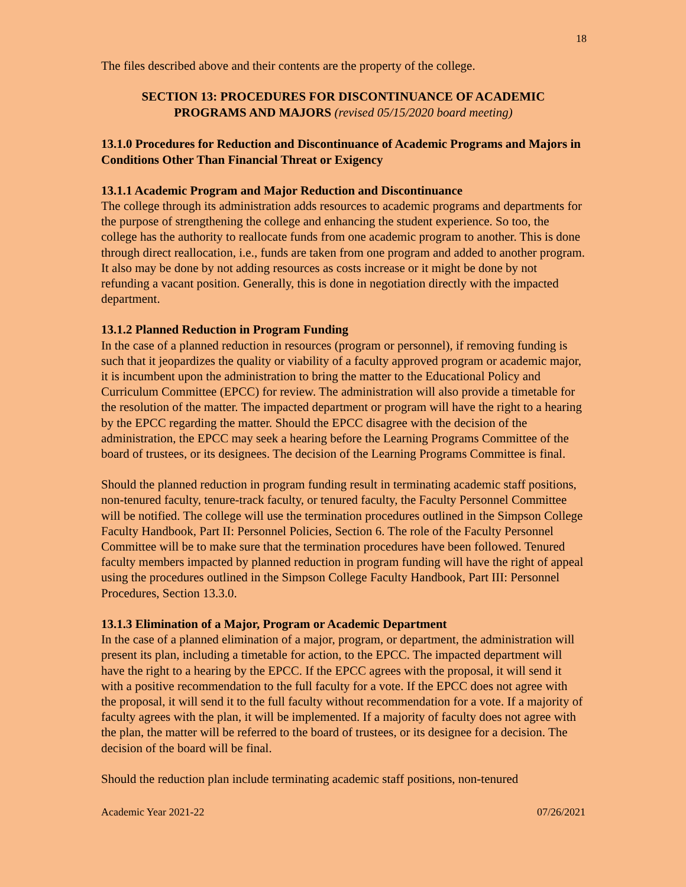18
The files described above and their contents are the property of the college.
SECTION 13: PROCEDURES FOR DISCONTINUANCE OF ACADEMIC
PROGRAMS AND MAJORS (revised 05/15/2020 board meeting)
13.1.0 Procedures for Reduction and Discontinuance of Academic Programs and Majors in Conditions Other Than Financial Threat or Exigency
13.1.1 Academic Program and Major Reduction and Discontinuance
The college through its administration adds resources to academic programs and departments for the purpose of strengthening the college and enhancing the student experience. So too, the college has the authority to reallocate funds from one academic program to another. This is done through direct reallocation, i.e., funds are taken from one program and added to another program. It also may be done by not adding resources as costs increase or it might be done by not refunding a vacant position. Generally, this is done in negotiation directly with the impacted department.
13.1.2 Planned Reduction in Program Funding
In the case of a planned reduction in resources (program or personnel), if removing funding is such that it jeopardizes the quality or viability of a faculty approved program or academic major, it is incumbent upon the administration to bring the matter to the Educational Policy and Curriculum Committee (EPCC) for review. The administration will also provide a timetable for the resolution of the matter. The impacted department or program will have the right to a hearing by the EPCC regarding the matter. Should the EPCC disagree with the decision of the administration, the EPCC may seek a hearing before the Learning Programs Committee of the board of trustees, or its designees. The decision of the Learning Programs Committee is final.
Should the planned reduction in program funding result in terminating academic staff positions, non-tenured faculty, tenure-track faculty, or tenured faculty, the Faculty Personnel Committee will be notified. The college will use the termination procedures outlined in the Simpson College Faculty Handbook, Part II: Personnel Policies, Section 6. The role of the Faculty Personnel Committee will be to make sure that the termination procedures have been followed. Tenured faculty members impacted by planned reduction in program funding will have the right of appeal using the procedures outlined in the Simpson College Faculty Handbook, Part III: Personnel Procedures, Section 13.3.0.
13.1.3 Elimination of a Major, Program or Academic Department
In the case of a planned elimination of a major, program, or department, the administration will present its plan, including a timetable for action, to the EPCC. The impacted department will have the right to a hearing by the EPCC. If the EPCC agrees with the proposal, it will send it with a positive recommendation to the full faculty for a vote. If the EPCC does not agree with the proposal, it will send it to the full faculty without recommendation for a vote. If a majority of faculty agrees with the plan, it will be implemented. If a majority of faculty does not agree with the plan, the matter will be referred to the board of trustees, or its designee for a decision. The decision of the board will be final.
Should the reduction plan include terminating academic staff positions, non-tenured
Academic Year 2021-22 07/26/2021